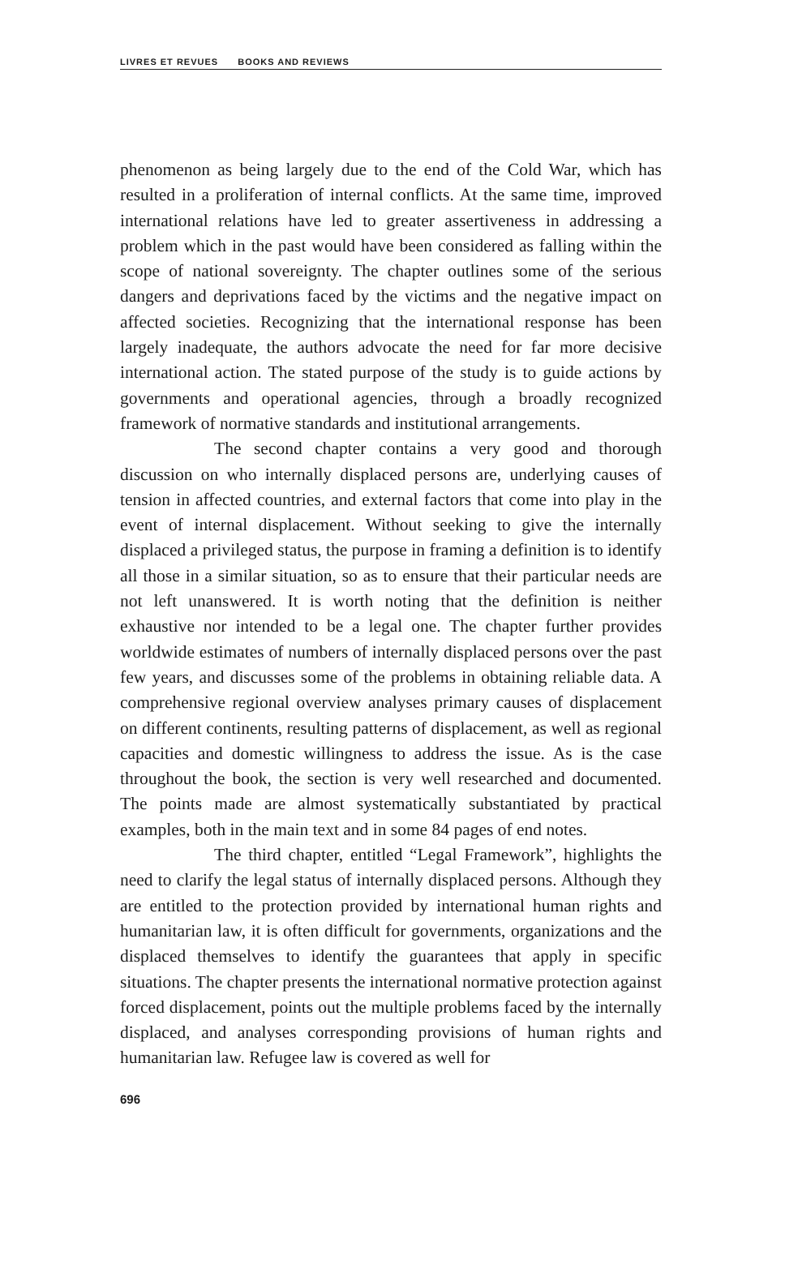LIVRES ET REVUES BOOKS AND REVIEWS
phenomenon as being largely due to the end of the Cold War, which has resulted in a proliferation of internal conflicts. At the same time, improved international relations have led to greater assertiveness in addressing a problem which in the past would have been considered as falling within the scope of national sovereignty. The chapter outlines some of the serious dangers and deprivations faced by the victims and the negative impact on affected societies. Recognizing that the international response has been largely inadequate, the authors advocate the need for far more decisive international action. The stated purpose of the study is to guide actions by governments and operational agencies, through a broadly recognized framework of normative standards and institutional arrangements.
The second chapter contains a very good and thorough discussion on who internally displaced persons are, underlying causes of tension in affected countries, and external factors that come into play in the event of internal displacement. Without seeking to give the internally displaced a privileged status, the purpose in framing a definition is to identify all those in a similar situation, so as to ensure that their particular needs are not left unanswered. It is worth noting that the definition is neither exhaustive nor intended to be a legal one. The chapter further provides worldwide estimates of numbers of internally displaced persons over the past few years, and discusses some of the problems in obtaining reliable data. A comprehensive regional overview analyses primary causes of displacement on different continents, resulting patterns of displacement, as well as regional capacities and domestic willingness to address the issue. As is the case throughout the book, the section is very well researched and documented. The points made are almost systematically substantiated by practical examples, both in the main text and in some 84 pages of end notes.
The third chapter, entitled “Legal Framework”, highlights the need to clarify the legal status of internally displaced persons. Although they are entitled to the protection provided by international human rights and humanitarian law, it is often difficult for governments, organizations and the displaced themselves to identify the guarantees that apply in specific situations. The chapter presents the international normative protection against forced displacement, points out the multiple problems faced by the internally displaced, and analyses corresponding provisions of human rights and humanitarian law. Refugee law is covered as well for
696